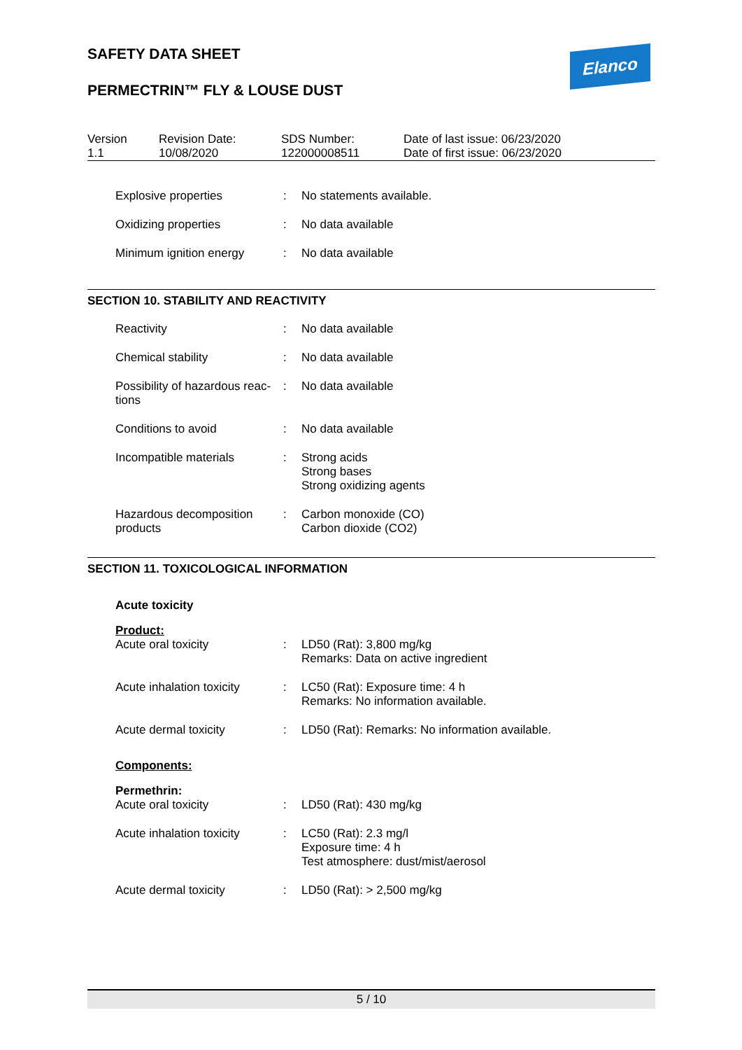SAFETY DATA SHEET
PERMECTRIN™ FLY & LOUSE DUST
Elanco
| Version 1.1 | Revision Date: 10/08/2020 | SDS Number: 122000008511 | Date of last issue: 06/23/2020 Date of first issue: 06/23/2020 |
| Explosive properties | : | No statements available. |
| Oxidizing properties | : | No data available |
| Minimum ignition energy | : | No data available |
SECTION 10. STABILITY AND REACTIVITY
| Reactivity | : | No data available |
| Chemical stability | : | No data available |
| Possibility of hazardous reac- tions | : | No data available |
| Conditions to avoid | : | No data available |
| Incompatible materials | : | Strong acids Strong bases Strong oxidizing agents |
| Hazardous decomposition products | : | Carbon monoxide (CO) Carbon dioxide (CO2) |
SECTION 11. TOXICOLOGICAL INFORMATION
Acute toxicity
Product:
| Acute oral toxicity | : | LD50 (Rat): 3,800 mg/kg Remarks: Data on active ingredient |
| Acute inhalation toxicity | : | LC50 (Rat): Exposure time: 4 h Remarks: No information available. |
| Acute dermal toxicity | : | LD50 (Rat): Remarks: No information available. |
Components:
Permethrin:
| Acute oral toxicity | : | LD50 (Rat): 430 mg/kg |
| Acute inhalation toxicity | : | LC50 (Rat): 2.3 mg/l Exposure time: 4 h Test atmosphere: dust/mist/aerosol |
| Acute dermal toxicity | : | LD50 (Rat): > 2,500 mg/kg |
5 / 10